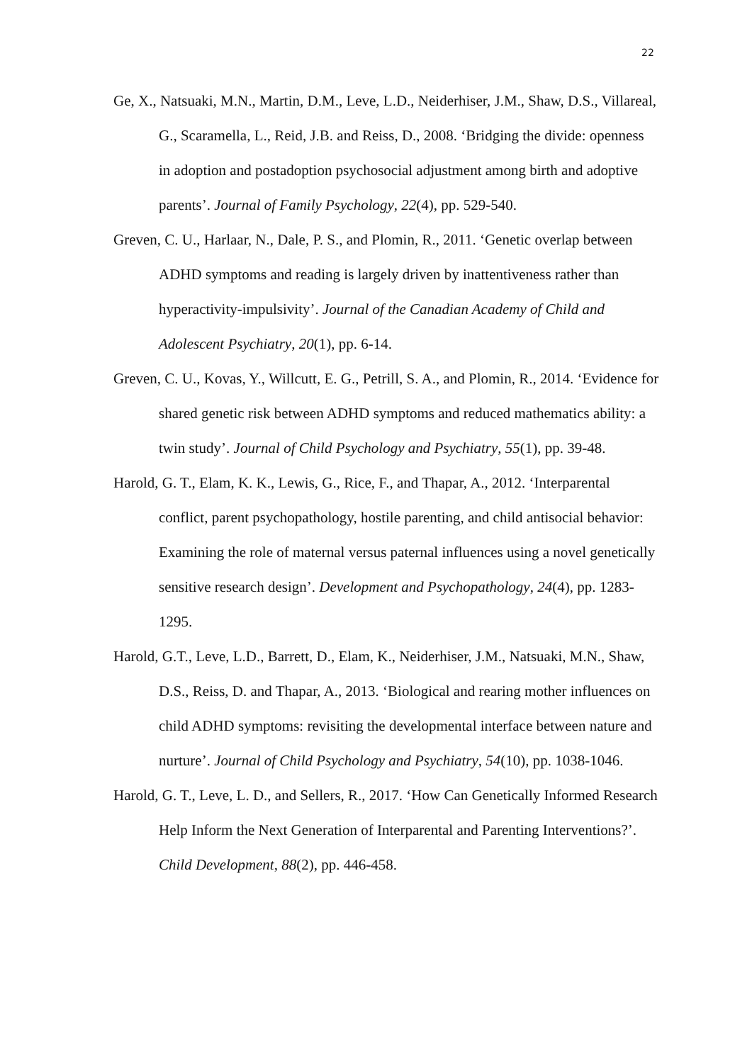22
Ge, X., Natsuaki, M.N., Martin, D.M., Leve, L.D., Neiderhiser, J.M., Shaw, D.S., Villareal, G., Scaramella, L., Reid, J.B. and Reiss, D., 2008. ‘Bridging the divide: openness in adoption and postadoption psychosocial adjustment among birth and adoptive parents’. Journal of Family Psychology, 22(4), pp. 529-540.
Greven, C. U., Harlaar, N., Dale, P. S., and Plomin, R., 2011. ‘Genetic overlap between ADHD symptoms and reading is largely driven by inattentiveness rather than hyperactivity-impulsivity’. Journal of the Canadian Academy of Child and Adolescent Psychiatry, 20(1), pp. 6-14.
Greven, C. U., Kovas, Y., Willcutt, E. G., Petrill, S. A., and Plomin, R., 2014. ‘Evidence for shared genetic risk between ADHD symptoms and reduced mathematics ability: a twin study’. Journal of Child Psychology and Psychiatry, 55(1), pp. 39-48.
Harold, G. T., Elam, K. K., Lewis, G., Rice, F., and Thapar, A., 2012. ‘Interparental conflict, parent psychopathology, hostile parenting, and child antisocial behavior: Examining the role of maternal versus paternal influences using a novel genetically sensitive research design’. Development and Psychopathology, 24(4), pp. 1283-1295.
Harold, G.T., Leve, L.D., Barrett, D., Elam, K., Neiderhiser, J.M., Natsuaki, M.N., Shaw, D.S., Reiss, D. and Thapar, A., 2013. ‘Biological and rearing mother influences on child ADHD symptoms: revisiting the developmental interface between nature and nurture’. Journal of Child Psychology and Psychiatry, 54(10), pp. 1038-1046.
Harold, G. T., Leve, L. D., and Sellers, R., 2017. ‘How Can Genetically Informed Research Help Inform the Next Generation of Interparental and Parenting Interventions?’. Child Development, 88(2), pp. 446-458.